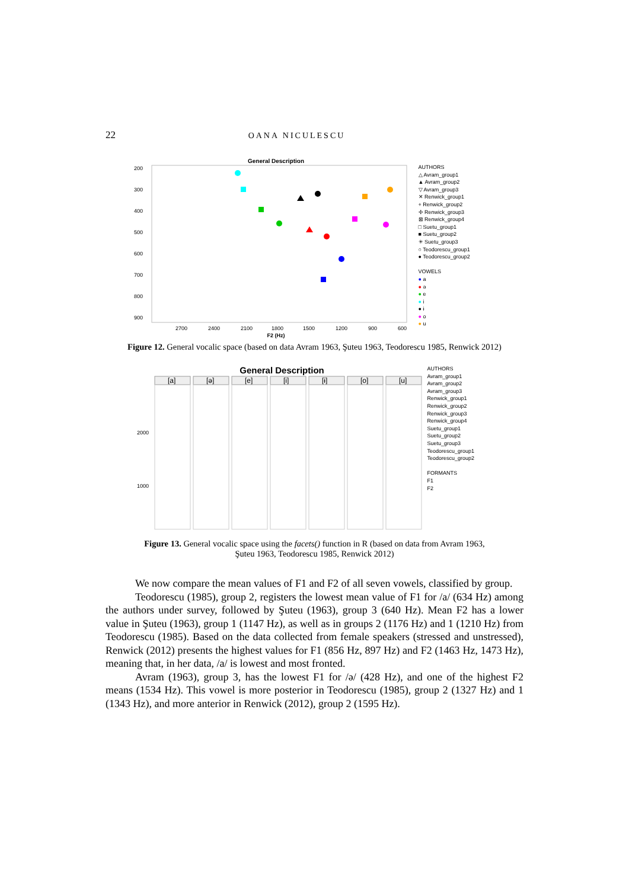22
OANA NICULESCU
General Description
200
300
400
500
600
700
800
900
2700
2400
2100
1800
1500
1200
900
600
F2 (Hz)
AUTHORS
△ Avram_group1
▲ Avram_group2
▽ Avram_group3
✕ Renwick_group1
+ Renwick_group2
✢ Renwick_group3
⊠ Renwick_group4
□ Suetu_group1
■ Suetu_group2
✳ Suetu_group3
○ Teodorescu_group1
● Teodorescu_group2
VOWELS
● a
● ə
● e
● i
● ɨ
● o
● u
Figure 12. General vocalic space (based on data Avram 1963, Şuteu 1963, Teodorescu 1985, Renwick 2012)
General Description
2000
1000
[a]
[ə]
[e]
[i]
[ɨ]
[o]
[u]
AUTHORS
Avram_group1
Avram_group2
Avram_group3
Renwick_group1
Renwick_group2
Renwick_group3
Renwick_group4
Suetu_group1
Suetu_group2
Suetu_group3
Teodorescu_group1
Teodorescu_group2
FORMANTS
F1
F2
Figure 13. General vocalic space using the facets() function in R (based on data from Avram 1963,
Şuteu 1963, Teodorescu 1985, Renwick 2012)
We now compare the mean values of F1 and F2 of all seven vowels, classified by group.
Teodorescu (1985), group 2, registers the lowest mean value of F1 for /a/ (634 Hz) among the authors under survey, followed by Şuteu (1963), group 3 (640 Hz). Mean F2 has a lower value in Şuteu (1963), group 1 (1147 Hz), as well as in groups 2 (1176 Hz) and 1 (1210 Hz) from Teodorescu (1985). Based on the data collected from female speakers (stressed and unstressed), Renwick (2012) presents the highest values for F1 (856 Hz, 897 Hz) and F2 (1463 Hz, 1473 Hz), meaning that, in her data, /a/ is lowest and most fronted.
Avram (1963), group 3, has the lowest F1 for /ə/ (428 Hz), and one of the highest F2 means (1534 Hz). This vowel is more posterior in Teodorescu (1985), group 2 (1327 Hz) and 1 (1343 Hz), and more anterior in Renwick (2012), group 2 (1595 Hz).